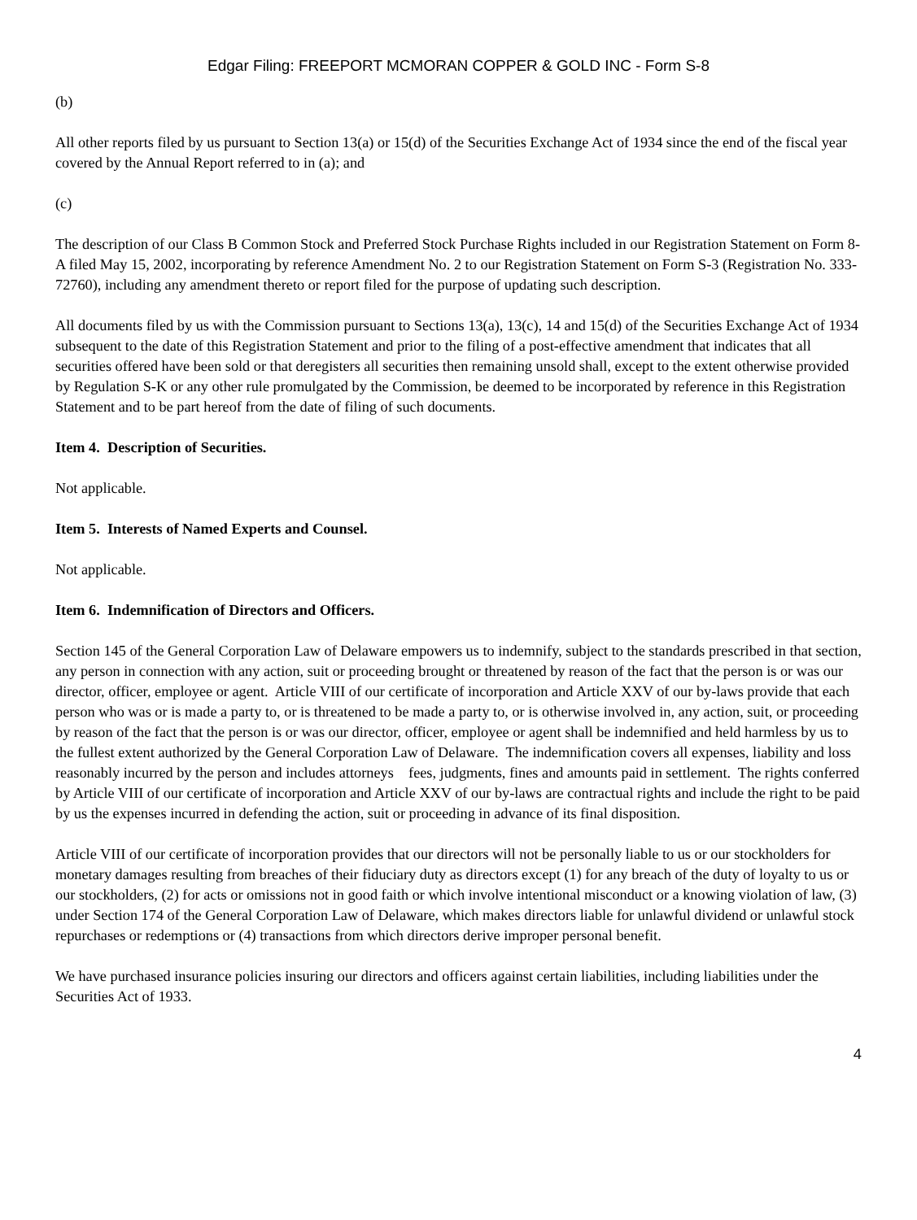Edgar Filing: FREEPORT MCMORAN COPPER & GOLD INC - Form S-8
(b)
All other reports filed by us pursuant to Section 13(a) or 15(d) of the Securities Exchange Act of 1934 since the end of the fiscal year covered by the Annual Report referred to in (a); and
(c)
The description of our Class B Common Stock and Preferred Stock Purchase Rights included in our Registration Statement on Form 8-A filed May 15, 2002, incorporating by reference Amendment No. 2 to our Registration Statement on Form S-3 (Registration No. 333-72760), including any amendment thereto or report filed for the purpose of updating such description.
All documents filed by us with the Commission pursuant to Sections 13(a), 13(c), 14 and 15(d) of the Securities Exchange Act of 1934 subsequent to the date of this Registration Statement and prior to the filing of a post-effective amendment that indicates that all securities offered have been sold or that deregisters all securities then remaining unsold shall, except to the extent otherwise provided by Regulation S-K or any other rule promulgated by the Commission, be deemed to be incorporated by reference in this Registration Statement and to be part hereof from the date of filing of such documents.
Item 4. Description of Securities.
Not applicable.
Item 5. Interests of Named Experts and Counsel.
Not applicable.
Item 6. Indemnification of Directors and Officers.
Section 145 of the General Corporation Law of Delaware empowers us to indemnify, subject to the standards prescribed in that section, any person in connection with any action, suit or proceeding brought or threatened by reason of the fact that the person is or was our director, officer, employee or agent. Article VIII of our certificate of incorporation and Article XXV of our by-laws provide that each person who was or is made a party to, or is threatened to be made a party to, or is otherwise involved in, any action, suit, or proceeding by reason of the fact that the person is or was our director, officer, employee or agent shall be indemnified and held harmless by us to the fullest extent authorized by the General Corporation Law of Delaware. The indemnification covers all expenses, liability and loss reasonably incurred by the person and includes attorneys fees, judgments, fines and amounts paid in settlement. The rights conferred by Article VIII of our certificate of incorporation and Article XXV of our by-laws are contractual rights and include the right to be paid by us the expenses incurred in defending the action, suit or proceeding in advance of its final disposition.
Article VIII of our certificate of incorporation provides that our directors will not be personally liable to us or our stockholders for monetary damages resulting from breaches of their fiduciary duty as directors except (1) for any breach of the duty of loyalty to us or our stockholders, (2) for acts or omissions not in good faith or which involve intentional misconduct or a knowing violation of law, (3) under Section 174 of the General Corporation Law of Delaware, which makes directors liable for unlawful dividend or unlawful stock repurchases or redemptions or (4) transactions from which directors derive improper personal benefit.
We have purchased insurance policies insuring our directors and officers against certain liabilities, including liabilities under the Securities Act of 1933.
4